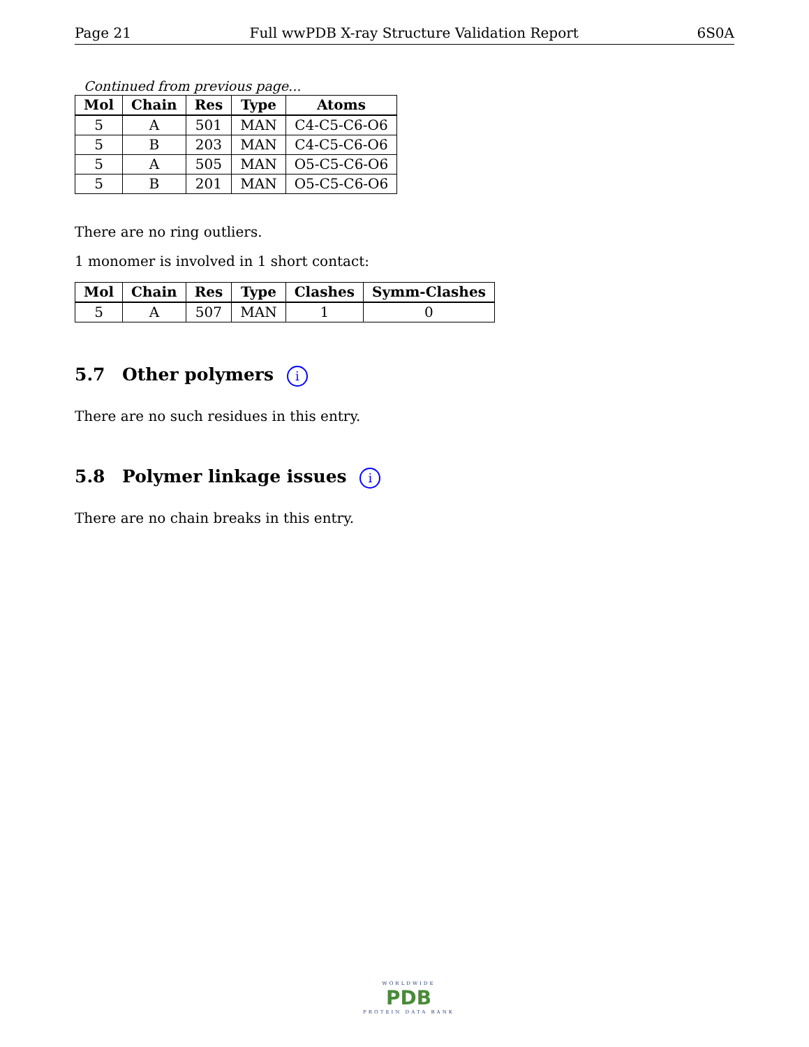Page 21 Full wwPDB X-ray Structure Validation Report 6S0A
Continued from previous page...
| Mol | Chain | Res | Type | Atoms |
| --- | --- | --- | --- | --- |
| 5 | A | 501 | MAN | C4-C5-C6-O6 |
| 5 | B | 203 | MAN | C4-C5-C6-O6 |
| 5 | A | 505 | MAN | O5-C5-C6-O6 |
| 5 | B | 201 | MAN | O5-C5-C6-O6 |
There are no ring outliers.
1 monomer is involved in 1 short contact:
| Mol | Chain | Res | Type | Clashes | Symm-Clashes |
| --- | --- | --- | --- | --- | --- |
| 5 | A | 507 | MAN | 1 | 0 |
5.7 Other polymers i
There are no such residues in this entry.
5.8 Polymer linkage issues i
There are no chain breaks in this entry.
WORLDWIDE
PDB
PROTEIN DATA BANK